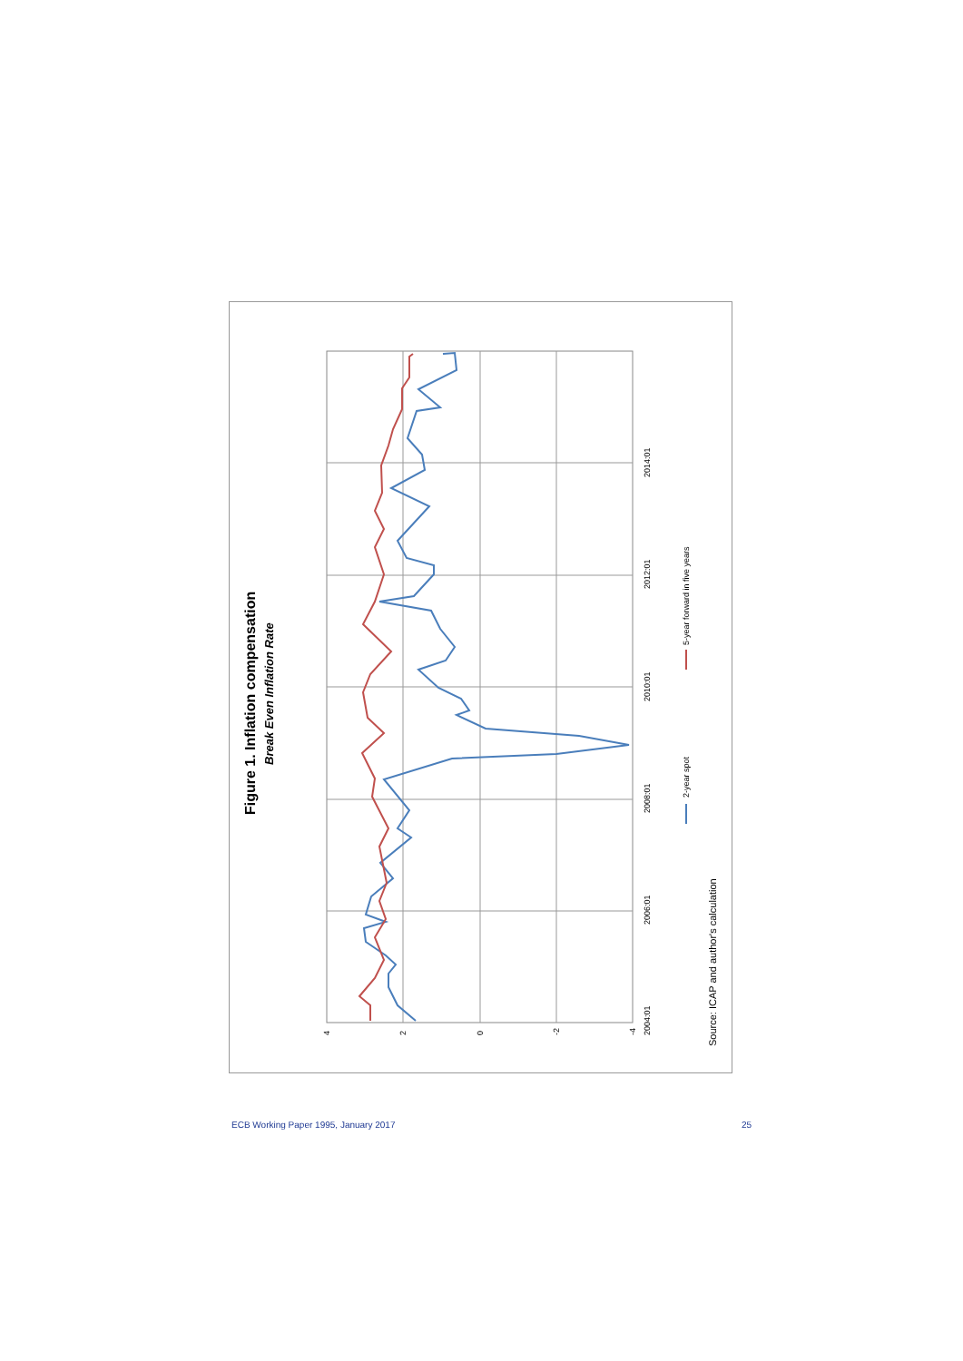Figure 1. Inflation compensation
Break Even Inflation Rate
4
2
0
-2
-4
2004:01
2006:01
2008:01
2010:01
2012:01
2014:01
2-year spot
5-year forward in five years
Source: ICAP and author's calculation
ECB Working Paper 1995, January 2017 25